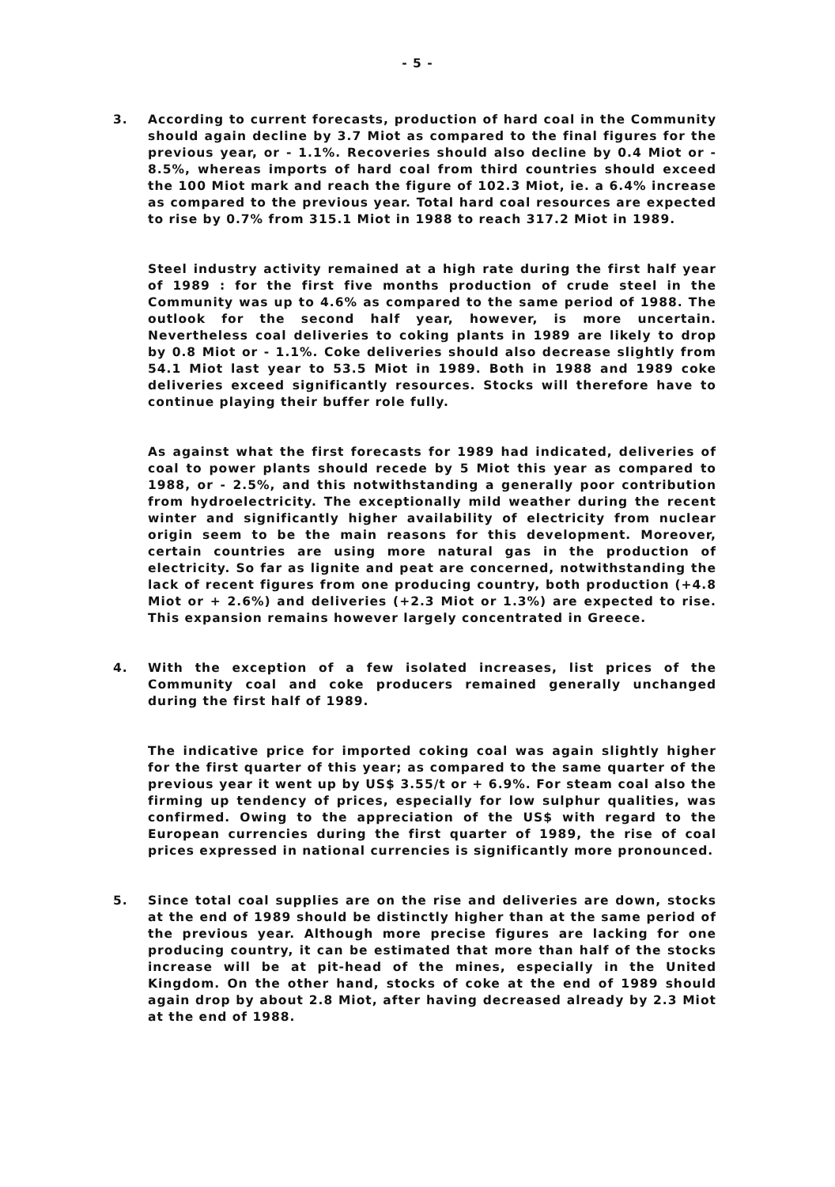- 5 -
3. According to current forecasts, production of hard coal in the Community should again decline by 3.7 Miot as compared to the final figures for the previous year, or - 1.1%. Recoveries should also decline by 0.4 Miot or - 8.5%, whereas imports of hard coal from third countries should exceed the 100 Miot mark and reach the figure of 102.3 Miot, ie. a 6.4% increase as compared to the previous year. Total hard coal resources are expected to rise by 0.7% from 315.1 Miot in 1988 to reach 317.2 Miot in 1989.
Steel industry activity remained at a high rate during the first half year of 1989 : for the first five months production of crude steel in the Community was up to 4.6% as compared to the same period of 1988. The outlook for the second half year, however, is more uncertain. Nevertheless coal deliveries to coking plants in 1989 are likely to drop by 0.8 Miot or - 1.1%. Coke deliveries should also decrease slightly from 54.1 Miot last year to 53.5 Miot in 1989. Both in 1988 and 1989 coke deliveries exceed significantly resources. Stocks will therefore have to continue playing their buffer role fully.
As against what the first forecasts for 1989 had indicated, deliveries of coal to power plants should recede by 5 Miot this year as compared to 1988, or - 2.5%, and this notwithstanding a generally poor contribution from hydroelectricity. The exceptionally mild weather during the recent winter and significantly higher availability of electricity from nuclear origin seem to be the main reasons for this development. Moreover, certain countries are using more natural gas in the production of electricity. So far as lignite and peat are concerned, notwithstanding the lack of recent figures from one producing country, both production (+4.8 Miot or + 2.6%) and deliveries (+2.3 Miot or 1.3%) are expected to rise. This expansion remains however largely concentrated in Greece.
4. With the exception of a few isolated increases, list prices of the Community coal and coke producers remained generally unchanged during the first half of 1989.
The indicative price for imported coking coal was again slightly higher for the first quarter of this year; as compared to the same quarter of the previous year it went up by US$ 3.55/t or + 6.9%. For steam coal also the firming up tendency of prices, especially for low sulphur qualities, was confirmed. Owing to the appreciation of the US$ with regard to the European currencies during the first quarter of 1989, the rise of coal prices expressed in national currencies is significantly more pronounced.
5. Since total coal supplies are on the rise and deliveries are down, stocks at the end of 1989 should be distinctly higher than at the same period of the previous year. Although more precise figures are lacking for one producing country, it can be estimated that more than half of the stocks increase will be at pit-head of the mines, especially in the United Kingdom. On the other hand, stocks of coke at the end of 1989 should again drop by about 2.8 Miot, after having decreased already by 2.3 Miot at the end of 1988.